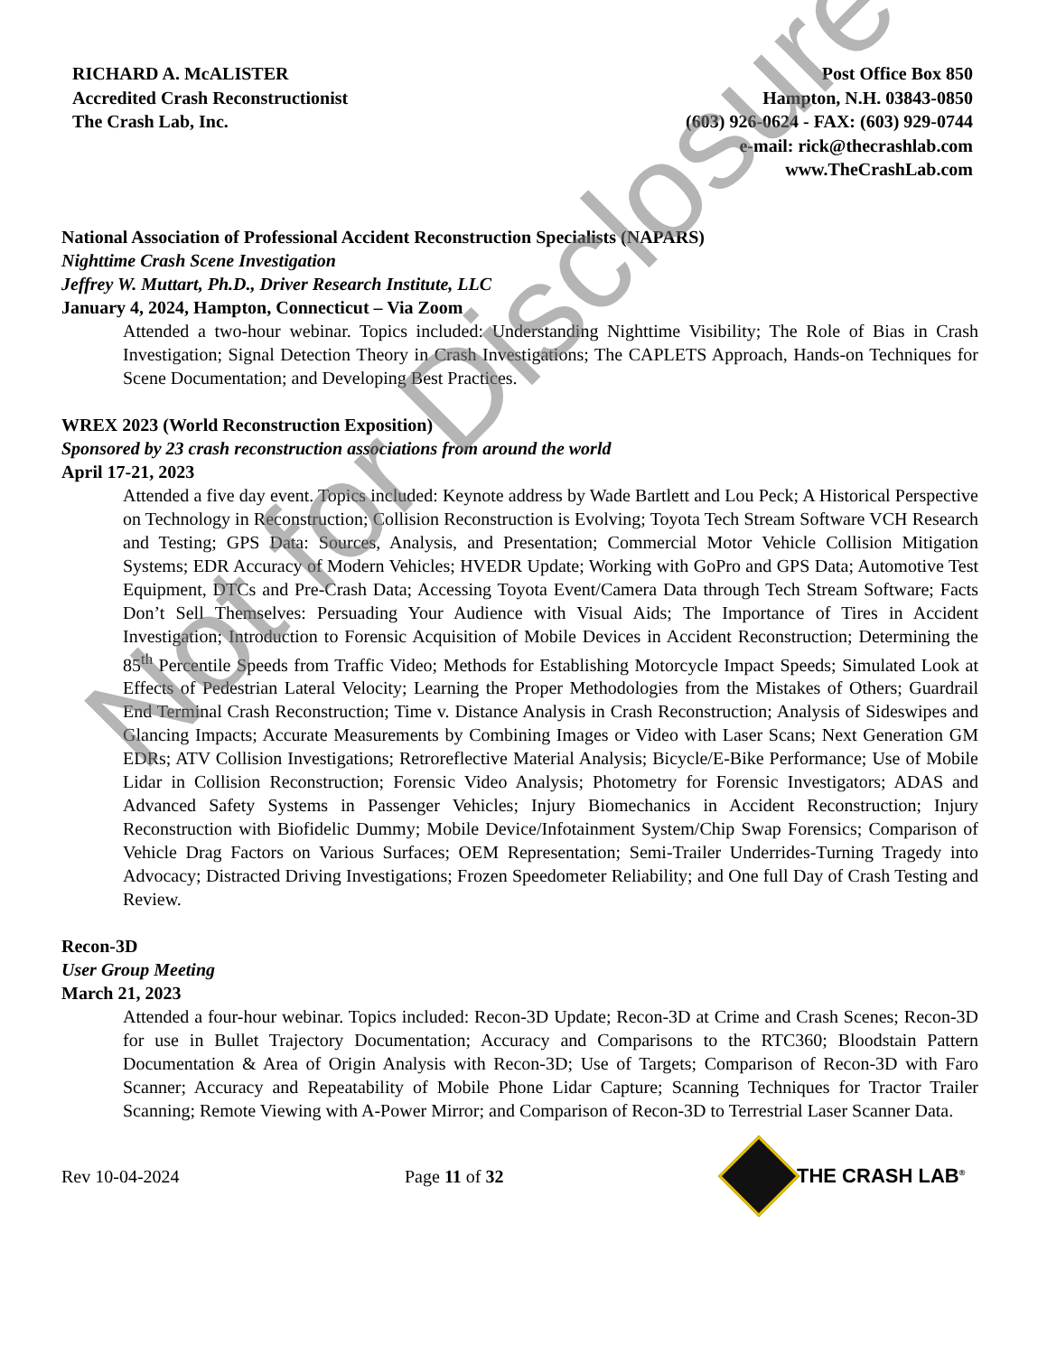RICHARD A. McALISTER
Accredited Crash Reconstructionist
The Crash Lab, Inc.
Post Office Box 850
Hampton, N.H. 03843-0850
(603) 926-0624 - FAX: (603) 929-0744
e-mail: rick@thecrashlab.com
www.TheCrashLab.com
National Association of Professional Accident Reconstruction Specialists (NAPARS)
Nighttime Crash Scene Investigation
Jeffrey W. Muttart, Ph.D., Driver Research Institute, LLC
January 4, 2024, Hampton, Connecticut – Via Zoom
Attended a two-hour webinar. Topics included: Understanding Nighttime Visibility; The Role of Bias in Crash Investigation; Signal Detection Theory in Crash Investigations; The CAPLETS Approach, Hands-on Techniques for Scene Documentation; and Developing Best Practices.
WREX 2023 (World Reconstruction Exposition)
Sponsored by 23 crash reconstruction associations from around the world
April 17-21, 2023
Attended a five day event. Topics included: Keynote address by Wade Bartlett and Lou Peck; A Historical Perspective on Technology in Reconstruction; Collision Reconstruction is Evolving; Toyota Tech Stream Software VCH Research and Testing; GPS Data: Sources, Analysis, and Presentation; Commercial Motor Vehicle Collision Mitigation Systems; EDR Accuracy of Modern Vehicles; HVEDR Update; Working with GoPro and GPS Data; Automotive Test Equipment, DTCs and Pre-Crash Data; Accessing Toyota Event/Camera Data through Tech Stream Software; Facts Don’t Sell Themselves: Persuading Your Audience with Visual Aids; The Importance of Tires in Accident Investigation; Introduction to Forensic Acquisition of Mobile Devices in Accident Reconstruction; Determining the 85<sup>th</sup> Percentile Speeds from Traffic Video; Methods for Establishing Motorcycle Impact Speeds; Simulated Look at Effects of Pedestrian Lateral Velocity; Learning the Proper Methodologies from the Mistakes of Others; Guardrail End Terminal Crash Reconstruction; Time v. Distance Analysis in Crash Reconstruction; Analysis of Sideswipes and Glancing Impacts; Accurate Measurements by Combining Images or Video with Laser Scans; Next Generation GM EDRs; ATV Collision Investigations; Retroreflective Material Analysis; Bicycle/E-Bike Performance; Use of Mobile Lidar in Collision Reconstruction; Forensic Video Analysis; Photometry for Forensic Investigators; ADAS and Advanced Safety Systems in Passenger Vehicles; Injury Biomechanics in Accident Reconstruction; Injury Reconstruction with Biofidelic Dummy; Mobile Device/Infotainment System/Chip Swap Forensics; Comparison of Vehicle Drag Factors on Various Surfaces; OEM Representation; Semi-Trailer Underrides-Turning Tragedy into Advocacy; Distracted Driving Investigations; Frozen Speedometer Reliability; and One full Day of Crash Testing and Review.
Recon-3D
User Group Meeting
March 21, 2023
Attended a four-hour webinar. Topics included: Recon-3D Update; Recon-3D at Crime and Crash Scenes; Recon-3D for use in Bullet Trajectory Documentation; Accuracy and Comparisons to the RTC360; Bloodstain Pattern Documentation & Area of Origin Analysis with Recon-3D; Use of Targets; Comparison of Recon-3D with Faro Scanner; Accuracy and Repeatability of Mobile Phone Lidar Capture; Scanning Techniques for Tractor Trailer Scanning; Remote Viewing with A-Power Mirror; and Comparison of Recon-3D to Terrestrial Laser Scanner Data.
Rev 10-04-2024 Page 11 of 32 THE CRASH LAB<sup>®</sup>
Not for Disclosure